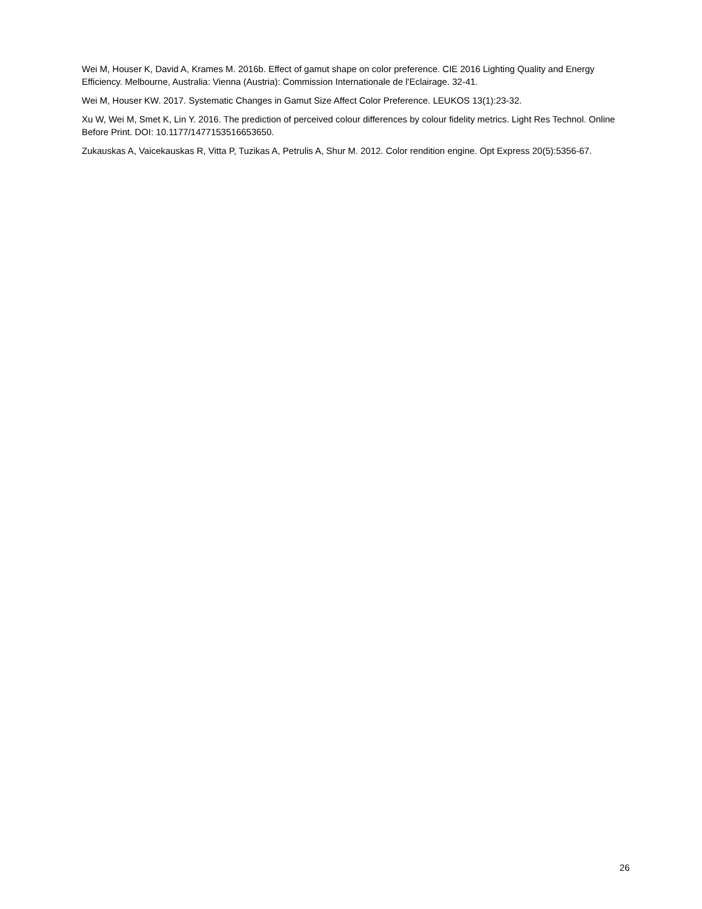Wei M, Houser K, David A, Krames M. 2016b. Effect of gamut shape on color preference. CIE 2016 Lighting Quality and Energy Efficiency. Melbourne, Australia: Vienna (Austria): Commission Internationale de l'Eclairage. 32-41.
Wei M, Houser KW. 2017. Systematic Changes in Gamut Size Affect Color Preference. LEUKOS 13(1):23-32.
Xu W, Wei M, Smet K, Lin Y. 2016. The prediction of perceived colour differences by colour fidelity metrics. Light Res Technol. Online Before Print. DOI: 10.1177/1477153516653650.
Zukauskas A, Vaicekauskas R, Vitta P, Tuzikas A, Petrulis A, Shur M. 2012. Color rendition engine. Opt Express 20(5):5356-67.
26